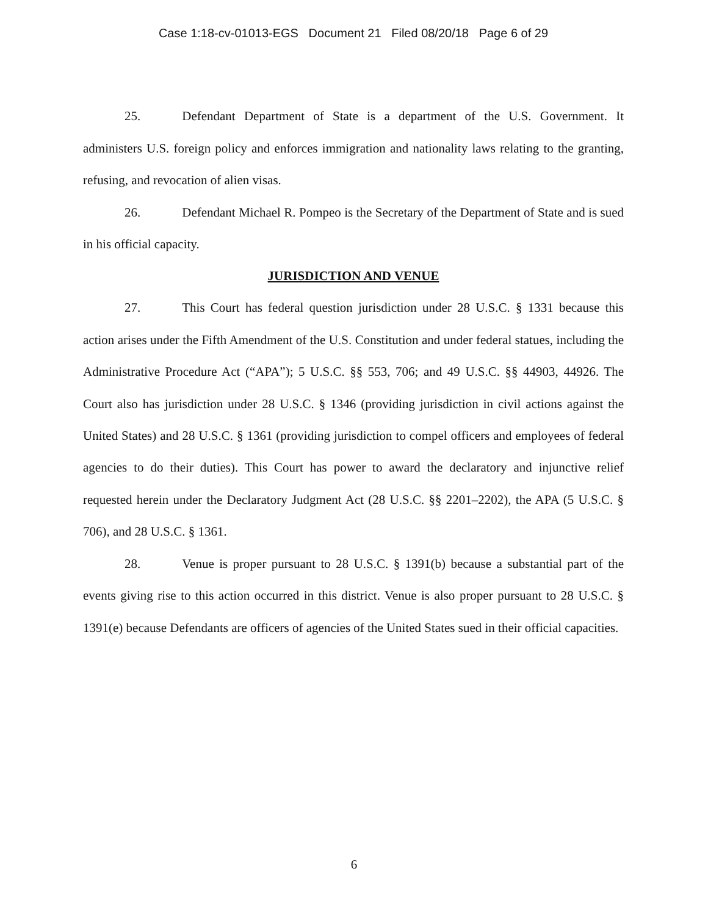Case 1:18-cv-01013-EGS Document 21 Filed 08/20/18 Page 6 of 29
25. Defendant Department of State is a department of the U.S. Government. It administers U.S. foreign policy and enforces immigration and nationality laws relating to the granting, refusing, and revocation of alien visas.
26. Defendant Michael R. Pompeo is the Secretary of the Department of State and is sued in his official capacity.
JURISDICTION AND VENUE
27. This Court has federal question jurisdiction under 28 U.S.C. § 1331 because this action arises under the Fifth Amendment of the U.S. Constitution and under federal statues, including the Administrative Procedure Act (“APA”); 5 U.S.C. §§ 553, 706; and 49 U.S.C. §§ 44903, 44926. The Court also has jurisdiction under 28 U.S.C. § 1346 (providing jurisdiction in civil actions against the United States) and 28 U.S.C. § 1361 (providing jurisdiction to compel officers and employees of federal agencies to do their duties). This Court has power to award the declaratory and injunctive relief requested herein under the Declaratory Judgment Act (28 U.S.C. §§ 2201–2202), the APA (5 U.S.C. § 706), and 28 U.S.C. § 1361.
28. Venue is proper pursuant to 28 U.S.C. § 1391(b) because a substantial part of the events giving rise to this action occurred in this district. Venue is also proper pursuant to 28 U.S.C. § 1391(e) because Defendants are officers of agencies of the United States sued in their official capacities.
6